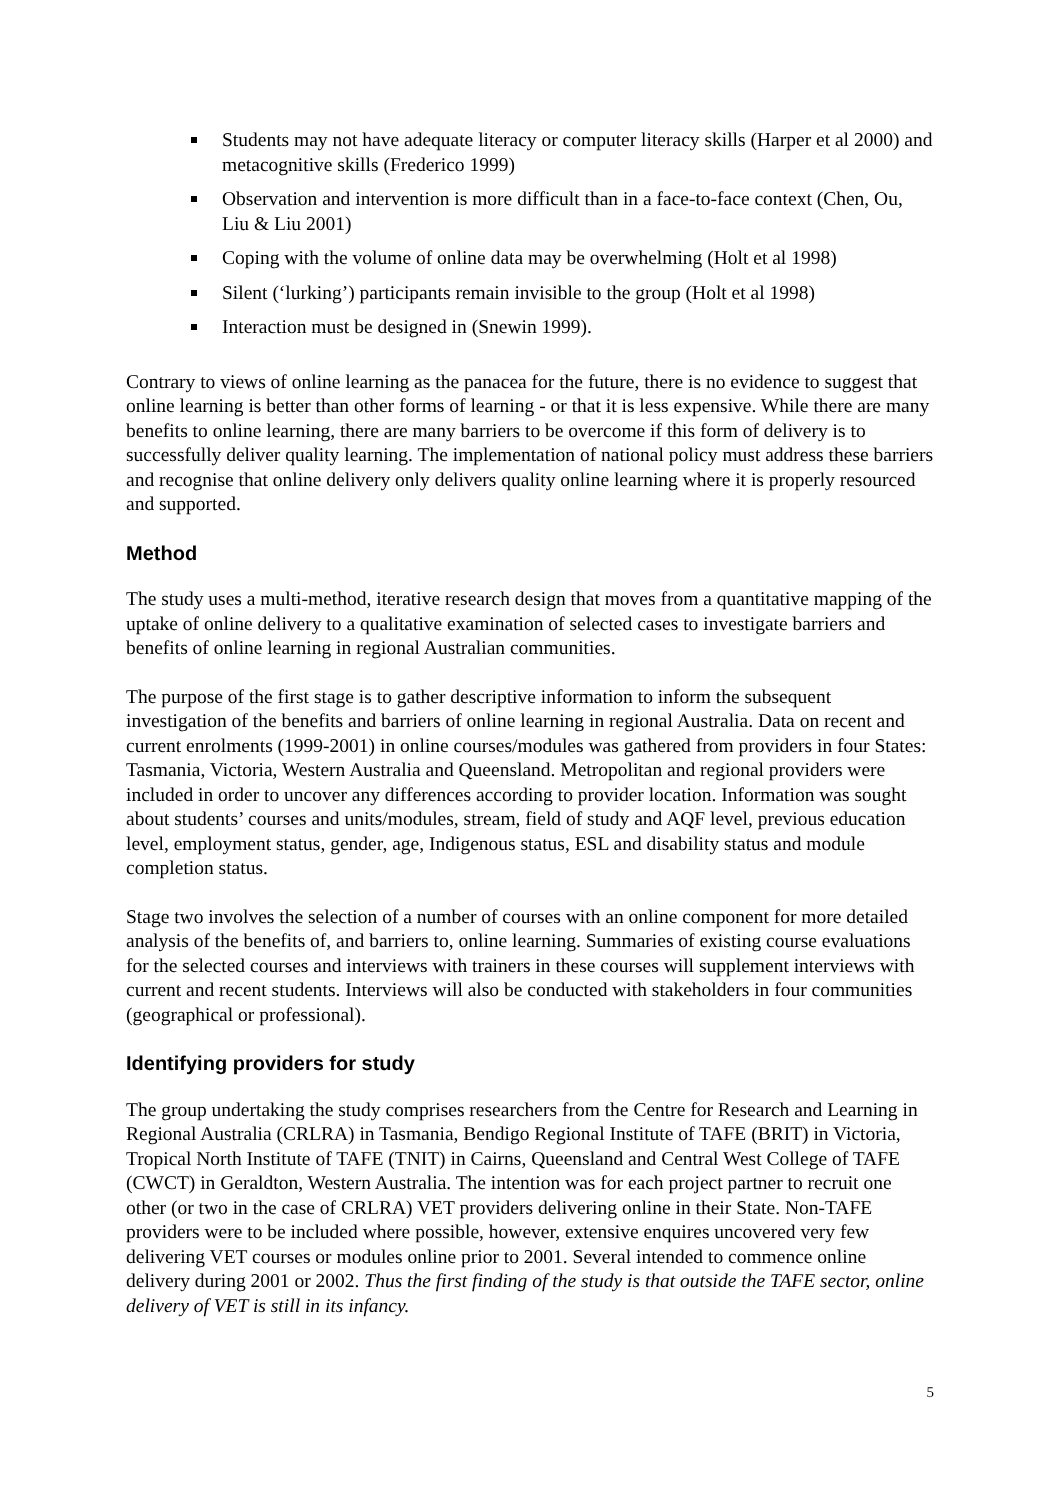Students may not have adequate literacy or computer literacy skills (Harper et al 2000) and metacognitive skills (Frederico 1999)
Observation and intervention is more difficult than in a face-to-face context (Chen, Ou, Liu & Liu 2001)
Coping with the volume of online data may be overwhelming (Holt et al 1998)
Silent (‘lurking’) participants remain invisible to the group (Holt et al 1998)
Interaction must be designed in (Snewin 1999).
Contrary to views of online learning as the panacea for the future, there is no evidence to suggest that online learning is better than other forms of learning - or that it is less expensive. While there are many benefits to online learning, there are many barriers to be overcome if this form of delivery is to successfully deliver quality learning. The implementation of national policy must address these barriers and recognise that online delivery only delivers quality online learning where it is properly resourced and supported.
Method
The study uses a multi-method, iterative research design that moves from a quantitative mapping of the uptake of online delivery to a qualitative examination of selected cases to investigate barriers and benefits of online learning in regional Australian communities.
The purpose of the first stage is to gather descriptive information to inform the subsequent investigation of the benefits and barriers of online learning in regional Australia. Data on recent and current enrolments (1999-2001) in online courses/modules was gathered from providers in four States: Tasmania, Victoria, Western Australia and Queensland. Metropolitan and regional providers were included in order to uncover any differences according to provider location. Information was sought about students’ courses and units/modules, stream, field of study and AQF level, previous education level, employment status, gender, age, Indigenous status, ESL and disability status and module completion status.
Stage two involves the selection of a number of courses with an online component for more detailed analysis of the benefits of, and barriers to, online learning. Summaries of existing course evaluations for the selected courses and interviews with trainers in these courses will supplement interviews with current and recent students. Interviews will also be conducted with stakeholders in four communities (geographical or professional).
Identifying providers for study
The group undertaking the study comprises researchers from the Centre for Research and Learning in Regional Australia (CRLRA) in Tasmania, Bendigo Regional Institute of TAFE (BRIT) in Victoria, Tropical North Institute of TAFE (TNIT) in Cairns, Queensland and Central West College of TAFE (CWCT) in Geraldton, Western Australia. The intention was for each project partner to recruit one other (or two in the case of CRLRA) VET providers delivering online in their State. Non-TAFE providers were to be included where possible, however, extensive enquires uncovered very few delivering VET courses or modules online prior to 2001. Several intended to commence online delivery during 2001 or 2002. Thus the first finding of the study is that outside the TAFE sector, online delivery of VET is still in its infancy.
5